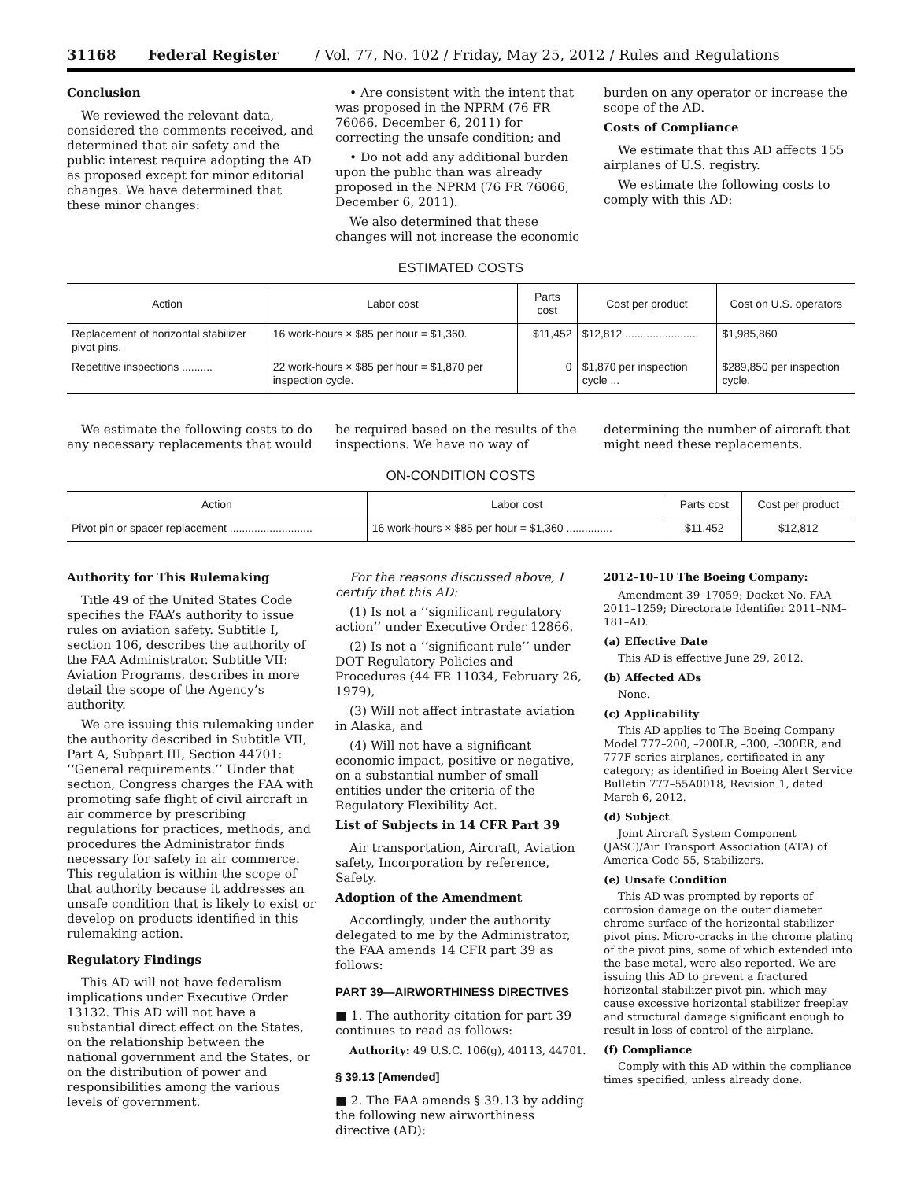31168 Federal Register / Vol. 77, No. 102 / Friday, May 25, 2012 / Rules and Regulations
Conclusion
We reviewed the relevant data, considered the comments received, and determined that air safety and the public interest require adopting the AD as proposed except for minor editorial changes. We have determined that these minor changes:
• Are consistent with the intent that was proposed in the NPRM (76 FR 76066, December 6, 2011) for correcting the unsafe condition; and
• Do not add any additional burden upon the public than was already proposed in the NPRM (76 FR 76066, December 6, 2011).
We also determined that these changes will not increase the economic
burden on any operator or increase the scope of the AD.
Costs of Compliance
We estimate that this AD affects 155 airplanes of U.S. registry.
We estimate the following costs to comply with this AD:
ESTIMATED COSTS
| Action | Labor cost | Parts cost | Cost per product | Cost on U.S. operators |
| --- | --- | --- | --- | --- |
| Replacement of horizontal stabilizer pivot pins. | 16 work-hours × $85 per hour = $1,360. | $11,452 | $12,812 ........................ | $1,985,860 |
| Repetitive inspections .......... | 22 work-hours × $85 per hour = $1,870 per inspection cycle. | 0 | $1,870 per inspection cycle ... | $289,850 per inspection cycle. |
We estimate the following costs to do any necessary replacements that would
be required based on the results of the inspections. We have no way of
determining the number of aircraft that might need these replacements.
ON-CONDITION COSTS
| Action | Labor cost | Parts cost | Cost per product |
| --- | --- | --- | --- |
| Pivot pin or spacer replacement ........................... | 16 work-hours × $85 per hour = $1,360 ............... | $11,452 | $12,812 |
Authority for This Rulemaking
Title 49 of the United States Code specifies the FAA’s authority to issue rules on aviation safety. Subtitle I, section 106, describes the authority of the FAA Administrator. Subtitle VII: Aviation Programs, describes in more detail the scope of the Agency’s authority.
We are issuing this rulemaking under the authority described in Subtitle VII, Part A, Subpart III, Section 44701: ‘‘General requirements.’’ Under that section, Congress charges the FAA with promoting safe flight of civil aircraft in air commerce by prescribing regulations for practices, methods, and procedures the Administrator finds necessary for safety in air commerce. This regulation is within the scope of that authority because it addresses an unsafe condition that is likely to exist or develop on products identified in this rulemaking action.
Regulatory Findings
This AD will not have federalism implications under Executive Order 13132. This AD will not have a substantial direct effect on the States, on the relationship between the national government and the States, or on the distribution of power and responsibilities among the various levels of government.
For the reasons discussed above, I certify that this AD:
(1) Is not a ‘‘significant regulatory action’’ under Executive Order 12866,
(2) Is not a ‘‘significant rule’’ under DOT Regulatory Policies and Procedures (44 FR 11034, February 26, 1979),
(3) Will not affect intrastate aviation in Alaska, and
(4) Will not have a significant economic impact, positive or negative, on a substantial number of small entities under the criteria of the Regulatory Flexibility Act.
List of Subjects in 14 CFR Part 39
Air transportation, Aircraft, Aviation safety, Incorporation by reference, Safety.
Adoption of the Amendment
Accordingly, under the authority delegated to me by the Administrator, the FAA amends 14 CFR part 39 as follows:
PART 39—AIRWORTHINESS DIRECTIVES
■ 1. The authority citation for part 39 continues to read as follows:
Authority: 49 U.S.C. 106(g), 40113, 44701.
§ 39.13 [Amended]
■ 2. The FAA amends § 39.13 by adding the following new airworthiness directive (AD):
2012–10–10 The Boeing Company:
Amendment 39–17059; Docket No. FAA–2011–1259; Directorate Identifier 2011–NM–181–AD.
(a) Effective Date
This AD is effective June 29, 2012.
(b) Affected ADs
None.
(c) Applicability
This AD applies to The Boeing Company Model 777–200, –200LR, –300, –300ER, and 777F series airplanes, certificated in any category; as identified in Boeing Alert Service Bulletin 777–55A0018, Revision 1, dated March 6, 2012.
(d) Subject
Joint Aircraft System Component (JASC)/Air Transport Association (ATA) of America Code 55, Stabilizers.
(e) Unsafe Condition
This AD was prompted by reports of corrosion damage on the outer diameter chrome surface of the horizontal stabilizer pivot pins. Micro-cracks in the chrome plating of the pivot pins, some of which extended into the base metal, were also reported. We are issuing this AD to prevent a fractured horizontal stabilizer pivot pin, which may cause excessive horizontal stabilizer freeplay and structural damage significant enough to result in loss of control of the airplane.
(f) Compliance
Comply with this AD within the compliance times specified, unless already done.